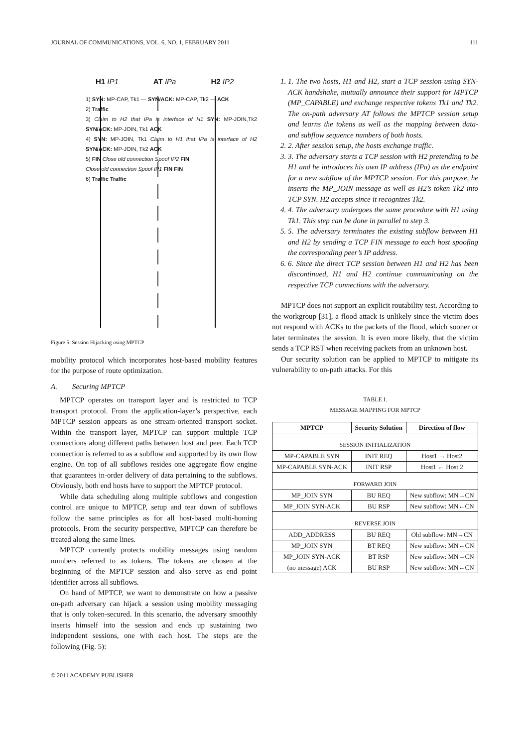JOURNAL OF COMMUNICATIONS, VOL. 6, NO. 1, FEBRUARY 2011 111
H1 IP1 AT IPa H2 IP2
1) SYN: MP-CAP, Tk1 — SYN/ACK: MP-CAP, Tk2 — ACK
2) Traffic
3) Claim to H2 that IPa is interface of H1 SYN: MP-JOIN,Tk2 SYN/ACK: MP-JOIN, Tk1 ACK
4) SYN: MP-JOIN, Tk1 Claim to H1 that IPa is interface of H2 SYN/ACK: MP-JOIN, Tk2 ACK
5) FIN Close old connection Spoof IP2 FIN
Close old connection Spoof IP1 FIN FIN
6) Traffic Traffic
Figure 5. Session Hijacking using MPTCP
mobility protocol which incorporates host-based mobility features for the purpose of route optimization.
A. Securing MPTCP
MPTCP operates on transport layer and is restricted to TCP transport protocol. From the application-layer’s perspective, each MPTCP session appears as one stream-oriented transport socket. Within the transport layer, MPTCP can support multiple TCP connections along different paths between host and peer. Each TCP connection is referred to as a subflow and supported by its own flow engine. On top of all subflows resides one aggregate flow engine that guarantees in-order delivery of data pertaining to the subflows. Obviously, both end hosts have to support the MPTCP protocol.
While data scheduling along multiple subflows and congestion control are unique to MPTCP, setup and tear down of subflows follow the same principles as for all host-based multi-homing protocols. From the security perspective, MPTCP can therefore be treated along the same lines.
MPTCP currently protects mobility messages using random numbers referred to as tokens. The tokens are chosen at the beginning of the MPTCP session and also serve as end point identifier across all subflows.
On hand of MPTCP, we want to demonstrate on how a passive on-path adversary can hijack a session using mobility messaging that is only token-secured. In this scenario, the adversary smoothly inserts himself into the session and ends up sustaining two independent sessions, one with each host. The steps are the following (Fig. 5):
1. 1. The two hosts, H1 and H2, start a TCP session using SYN-ACK handshake, mutually announce their support for MPTCP (MP_CAPABLE) and exchange respective tokens Tk1 and Tk2. The on-path adversary AT follows the MPTCP session setup and learns the tokens as well as the mapping between data- and subflow sequence numbers of both hosts.
2. 2. After session setup, the hosts exchange traffic.
3. 3. The adversary starts a TCP session with H2 pretending to be H1 and he introduces his own IP address (IPa) as the endpoint for a new subflow of the MPTCP session. For this purpose, he inserts the MP_JOIN message as well as H2’s token Tk2 into TCP SYN. H2 accepts since it recognizes Tk2.
4. 4. The adversary undergoes the same procedure with H1 using Tk1. This step can be done in parallel to step 3.
5. 5. The adversary terminates the existing subflow between H1 and H2 by sending a TCP FIN message to each host spoofing the corresponding peer’s IP address.
6. 6. Since the direct TCP session between H1 and H2 has been discontinued, H1 and H2 continue communicating on the respective TCP connections with the adversary.
MPTCP does not support an explicit routability test. According to the workgroup [31], a flood attack is unlikely since the victim does not respond with ACKs to the packets of the flood, which sooner or later terminates the session. It is even more likely, that the victim sends a TCP RST when receiving packets from an unknown host.
Our security solution can be applied to MPTCP to mitigate its vulnerability to on-path attacks. For this
TABLE I.
MESSAGE MAPPING FOR MPTCP
| MPTCP | Security Solution | Direction of flow |
| --- | --- | --- |
| SESSION INITIALIZATION | | |
| MP-CAPABLE SYN | INIT REQ | Host1 → Host2 |
| MP-CAPABLE SYN-ACK | INIT RSP | Host1 ← Host 2 |
| FORWARD JOIN | | |
| MP_JOIN SYN | BU REQ | New subflow: MN→CN |
| MP_JOIN SYN-ACK | BU RSP | New subflow: MN←CN |
| REVERSE JOIN | | |
| ADD_ADDRESS | BU REQ | Old subflow: MN→CN |
| MP_JOIN SYN | BT REQ | New subflow: MN←CN |
| MP_JOIN SYN-ACK | BT RSP | New subflow: MN→CN |
| (no message) ACK | BU RSP | New subflow: MN←CN |
© 2011 ACADEMY PUBLISHER